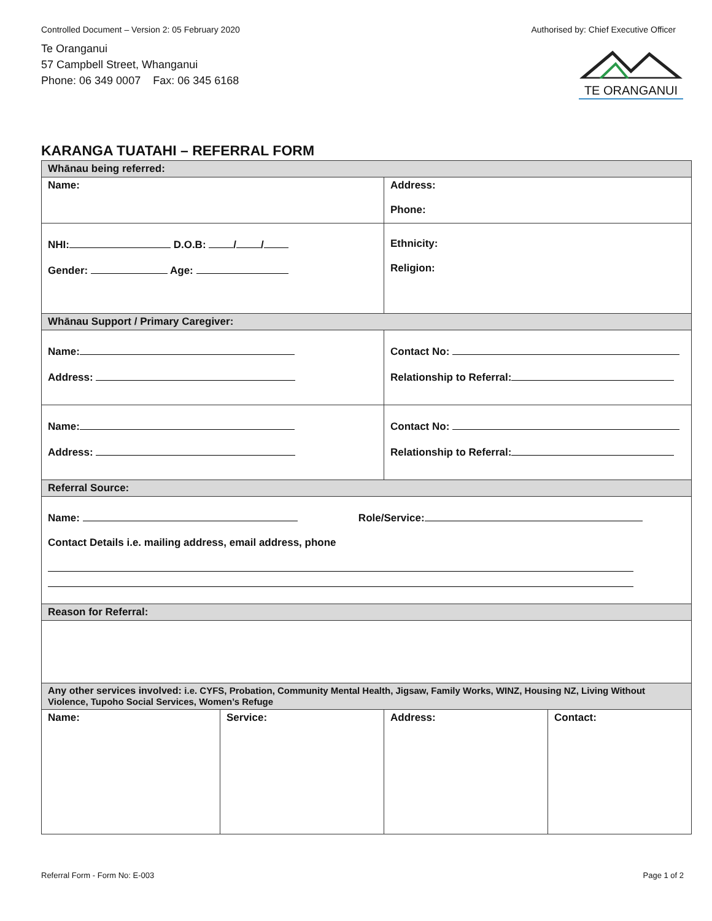Controlled Document – Version 2: 05 February 2020 Authorised by: Chief Executive Officer
Te Oranganui
57 Campbell Street, Whanganui
Phone: 06 349 0007 Fax: 06 345 6168
TE ORANGANUI
KARANGA TUATAHI – REFERRAL FORM
| Whānau being referred: | | | |
| Name: | | Address: Phone: | |
| NHI: D.O.B: / / Gender: Age: | | Ethnicity: Religion: | |
| Whānau Support / Primary Caregiver: | | | |
| Name: Address: | | Contact No: Relationship to Referral: | |
| Name: Address: | | Contact No: Relationship to Referral: | |
| Referral Source: | | | |
| Name: Role/Service: Contact Details i.e. mailing address, email address, phone | | | |
| Reason for Referral: | | | |
| Any other services involved: i.e. CYFS, Probation, Community Mental Health, Jigsaw, Family Works, WINZ, Housing NZ, Living Without Violence, Tupoho Social Services, Women’s Refuge | | | |
| Name: | Service: | Address: | Contact: |
Referral Form - Form No: E-003 Page 1 of 2